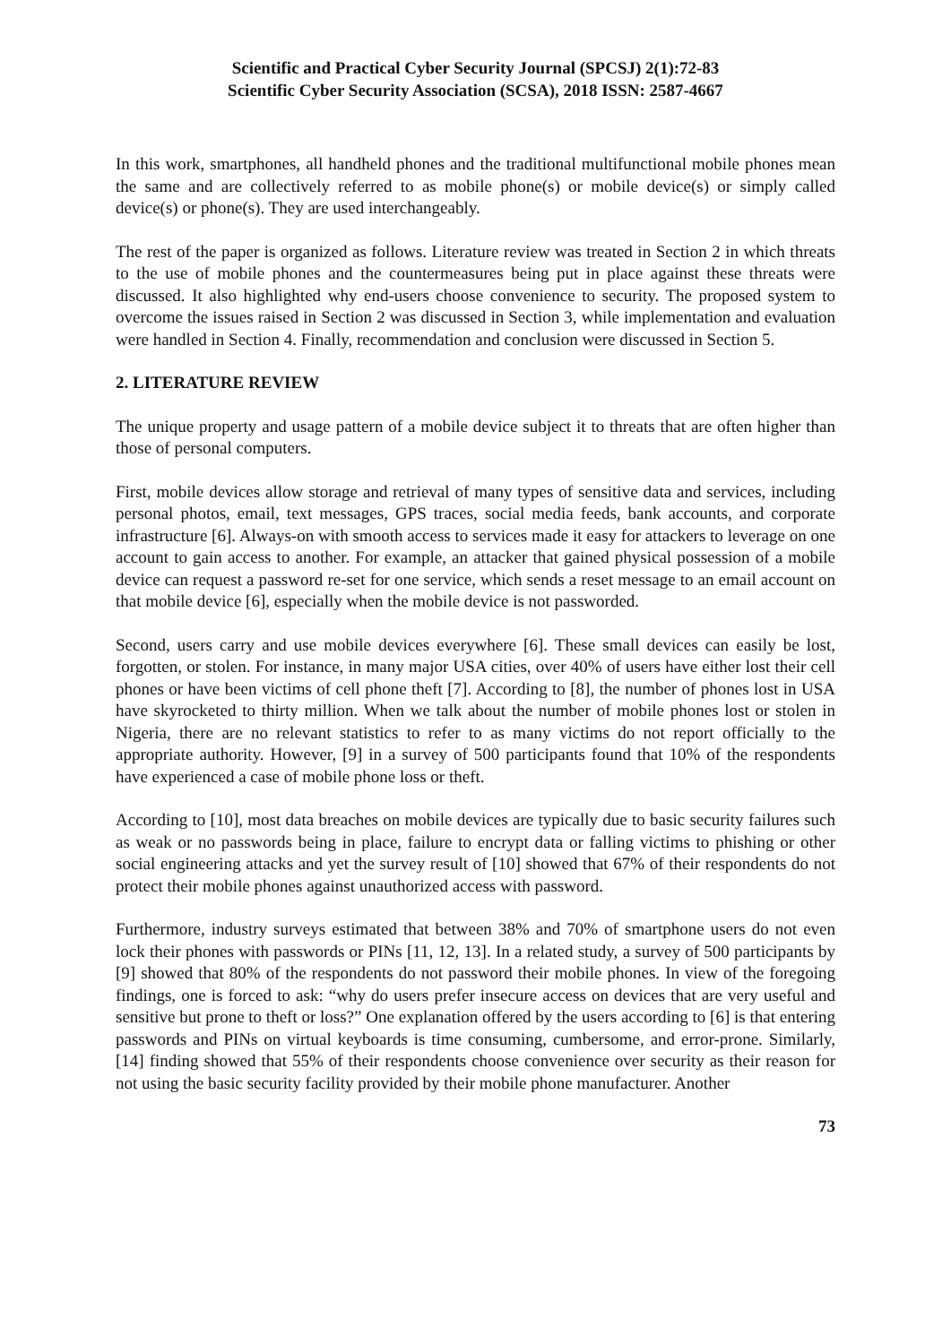Scientific and Practical Cyber Security Journal (SPCSJ) 2(1):72-83
Scientific Cyber Security Association (SCSA), 2018 ISSN: 2587-4667
In this work, smartphones, all handheld phones and the traditional multifunctional mobile phones mean the same and are collectively referred to as mobile phone(s) or mobile device(s) or simply called device(s) or phone(s). They are used interchangeably.
The rest of the paper is organized as follows. Literature review was treated in Section 2 in which threats to the use of mobile phones and the countermeasures being put in place against these threats were discussed. It also highlighted why end-users choose convenience to security. The proposed system to overcome the issues raised in Section 2 was discussed in Section 3, while implementation and evaluation were handled in Section 4. Finally, recommendation and conclusion were discussed in Section 5.
2. LITERATURE REVIEW
The unique property and usage pattern of a mobile device subject it to threats that are often higher than those of personal computers.
First, mobile devices allow storage and retrieval of many types of sensitive data and services, including personal photos, email, text messages, GPS traces, social media feeds, bank accounts, and corporate infrastructure [6]. Always-on with smooth access to services made it easy for attackers to leverage on one account to gain access to another. For example, an attacker that gained physical possession of a mobile device can request a password re-set for one service, which sends a reset message to an email account on that mobile device [6], especially when the mobile device is not passworded.
Second, users carry and use mobile devices everywhere [6]. These small devices can easily be lost, forgotten, or stolen. For instance, in many major USA cities, over 40% of users have either lost their cell phones or have been victims of cell phone theft [7]. According to [8], the number of phones lost in USA have skyrocketed to thirty million. When we talk about the number of mobile phones lost or stolen in Nigeria, there are no relevant statistics to refer to as many victims do not report officially to the appropriate authority. However, [9] in a survey of 500 participants found that 10% of the respondents have experienced a case of mobile phone loss or theft.
According to [10], most data breaches on mobile devices are typically due to basic security failures such as weak or no passwords being in place, failure to encrypt data or falling victims to phishing or other social engineering attacks and yet the survey result of [10] showed that 67% of their respondents do not protect their mobile phones against unauthorized access with password.
Furthermore, industry surveys estimated that between 38% and 70% of smartphone users do not even lock their phones with passwords or PINs [11, 12, 13]. In a related study, a survey of 500 participants by [9] showed that 80% of the respondents do not password their mobile phones. In view of the foregoing findings, one is forced to ask: “why do users prefer insecure access on devices that are very useful and sensitive but prone to theft or loss?” One explanation offered by the users according to [6] is that entering passwords and PINs on virtual keyboards is time consuming, cumbersome, and error-prone. Similarly, [14] finding showed that 55% of their respondents choose convenience over security as their reason for not using the basic security facility provided by their mobile phone manufacturer. Another
73